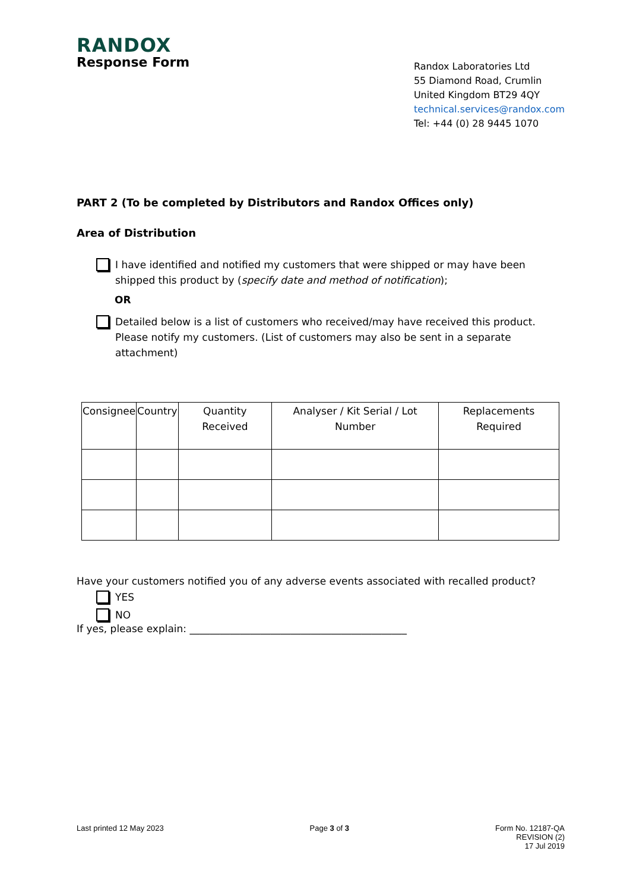RANDOX
Response Form
Randox Laboratories Ltd
55 Diamond Road, Crumlin
United Kingdom BT29 4QY
technical.services@randox.com
Tel: +44 (0) 28 9445 1070
PART 2 (To be completed by Distributors and Randox Offices only)
Area of Distribution
I have identified and notified my customers that were shipped or may have been shipped this product by (specify date and method of notification);
OR
Detailed below is a list of customers who received/may have received this product. Please notify my customers. (List of customers may also be sent in a separate attachment)
| Consignee | Country | Quantity Received | Analyser / Kit Serial / Lot Number | Replacements Required |
| --- | --- | --- | --- | --- |
Have your customers notified you of any adverse events associated with recalled product?
YES
NO
If yes, please explain: ___________________________________________
Last printed 12 May 2023 Page 3 of 3 Form No. 12187-QA
REVISION (2)
17 Jul 2019